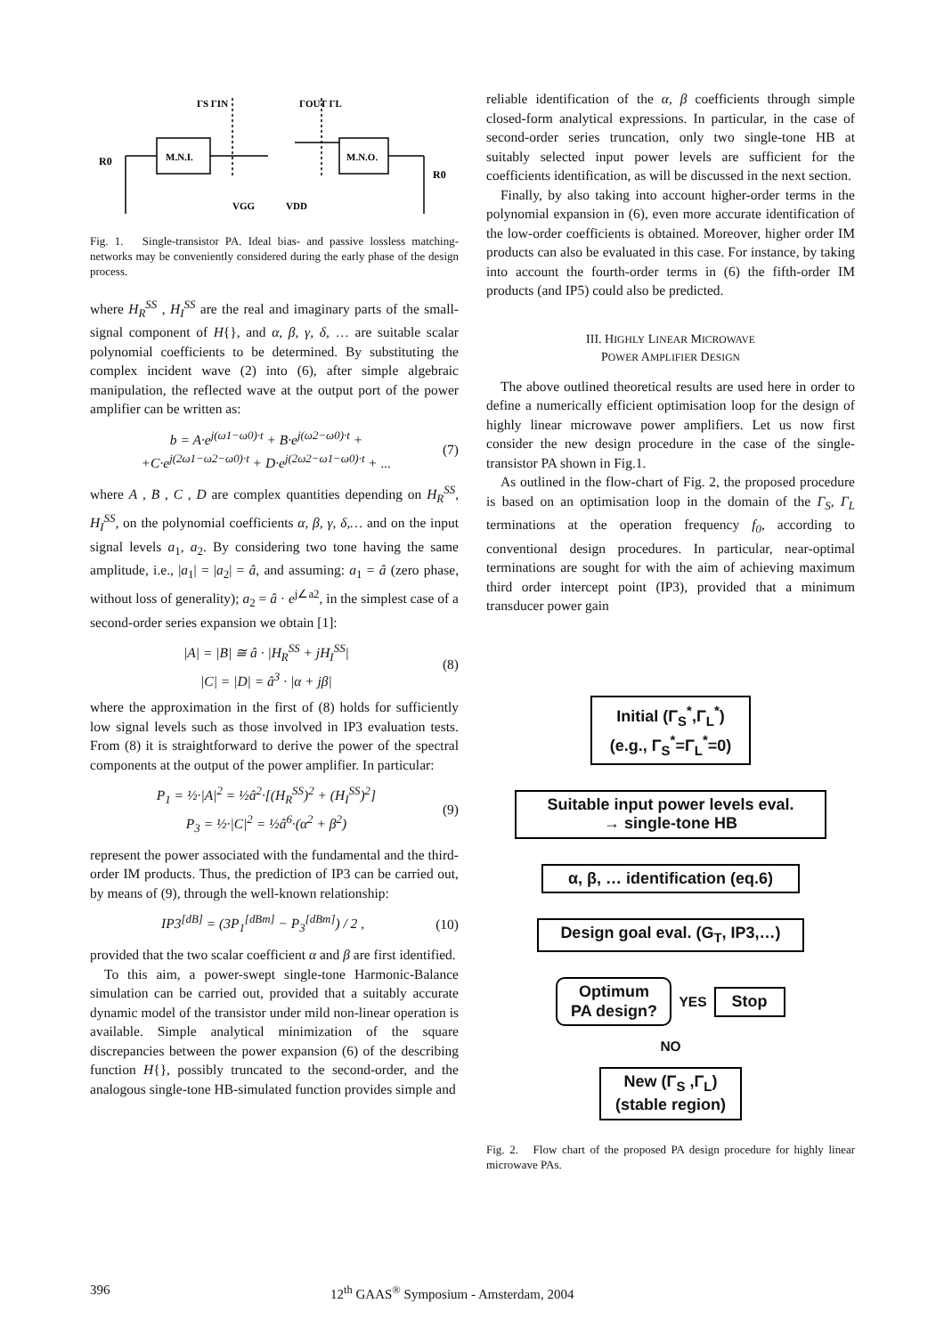R0
R0
M.N.I.
M.N.O.
ΓS ΓIN
ΓOUT ΓL
VGG
VDD
Fig. 1. Single-transistor PA. Ideal bias- and passive lossless matching- networks may be conveniently considered during the early phase of the design process.
where H<sub>R</sub><sup>SS</sup> , H<sub>I</sub><sup>SS</sup> are the real and imaginary parts of the small-signal component of H{}, and α, β, γ, δ, … are suitable scalar polynomial coefficients to be determined. By substituting the complex incident wave (2) into (6), after simple algebraic manipulation, the reflected wave at the output port of the power amplifier can be written as:
b = A·e<sup>j(ω1−ω0)·t</sup> + B·e<sup>j(ω2−ω0)·t</sup> +
+C·e<sup>j(2ω1−ω2−ω0)·t</sup> + D·e<sup>j(2ω2−ω1−ω0)·t</sup> + ...
(7)
where A , B , C , D are complex quantities depending on H<sub>R</sub><sup>SS</sup>, H<sub>I</sub><sup>SS</sup>, on the polynomial coefficients α, β, γ, δ,… and on the input signal levels a<sub>1</sub>, a<sub>2</sub>. By considering two tone having the same amplitude, i.e., |a<sub>1</sub>| = |a<sub>2</sub>| = â, and assuming: a<sub>1</sub> = â (zero phase, without loss of generality); a<sub>2</sub> = â · e<sup>j∠a2</sup>, in the simplest case of a second-order series expansion we obtain [1]:
|A| = |B| ≅ â · |H<sub>R</sub><sup>SS</sup> + jH<sub>I</sub><sup>SS</sup>|
|C| = |D| = â<sup>3</sup> · |α + jβ|
(8)
where the approximation in the first of (8) holds for sufficiently low signal levels such as those involved in IP3 evaluation tests. From (8) it is straightforward to derive the power of the spectral components at the output of the power amplifier. In particular:
P<sub>1</sub> = ½·|A|<sup>2</sup> = ½â<sup>2</sup>·[(H<sub>R</sub><sup>SS</sup>)<sup>2</sup> + (H<sub>I</sub><sup>SS</sup>)<sup>2</sup>]
P<sub>3</sub> = ½·|C|<sup>2</sup> = ½â<sup>6</sup>·(α<sup>2</sup> + β<sup>2</sup>)
(9)
represent the power associated with the fundamental and the third-order IM products. Thus, the prediction of IP3 can be carried out, by means of (9), through the well-known relationship:
IP3<sup>[dB]</sup> = (3P<sub>1</sub><sup>[dBm]</sup> − P<sub>3</sub><sup>[dBm]</sup>) / 2 ,
(10)
provided that the two scalar coefficient α and β are first identified.
To this aim, a power-swept single-tone Harmonic-Balance simulation can be carried out, provided that a suitably accurate dynamic model of the transistor under mild non-linear operation is available. Simple analytical minimization of the square discrepancies between the power expansion (6) of the describing function H{}, possibly truncated to the second-order, and the analogous single-tone HB-simulated function provides simple and
reliable identification of the α, β coefficients through simple closed-form analytical expressions. In particular, in the case of second-order series truncation, only two single-tone HB at suitably selected input power levels are sufficient for the coefficients identification, as will be discussed in the next section.
Finally, by also taking into account higher-order terms in the polynomial expansion in (6), even more accurate identification of the low-order coefficients is obtained. Moreover, higher order IM products can also be evaluated in this case. For instance, by taking into account the fourth-order terms in (6) the fifth-order IM products (and IP5) could also be predicted.
III. HIGHLY LINEAR MICROWAVE
POWER AMPLIFIER DESIGN
The above outlined theoretical results are used here in order to define a numerically efficient optimisation loop for the design of highly linear microwave power amplifiers. Let us now first consider the new design procedure in the case of the single-transistor PA shown in Fig.1.
As outlined in the flow-chart of Fig. 2, the proposed procedure is based on an optimisation loop in the domain of the Γ<sub>S</sub>, Γ<sub>L</sub> terminations at the operation frequency f<sub>0</sub>, according to conventional design procedures. In particular, near-optimal terminations are sought for with the aim of achieving maximum third order intercept point (IP3), provided that a minimum transducer power gain
Initial (Γ<sub>S</sub><sup>*</sup>,Γ<sub>L</sub><sup>*</sup>)
(e.g., Γ<sub>S</sub><sup>*</sup>=Γ<sub>L</sub><sup>*</sup>=0)
Suitable input power levels eval.
→ single-tone HB
α, β, … identification (eq.6)
Design goal eval. (G<sub>T</sub>, IP3,…)
Optimum
PA design?
YES
Stop
NO
New (Γ<sub>S</sub> ,Γ<sub>L</sub>)
(stable region)
Fig. 2. Flow chart of the proposed PA design procedure for highly linear microwave PAs.
396 12<sup>th</sup> GAAS<sup>®</sup> Symposium - Amsterdam, 2004